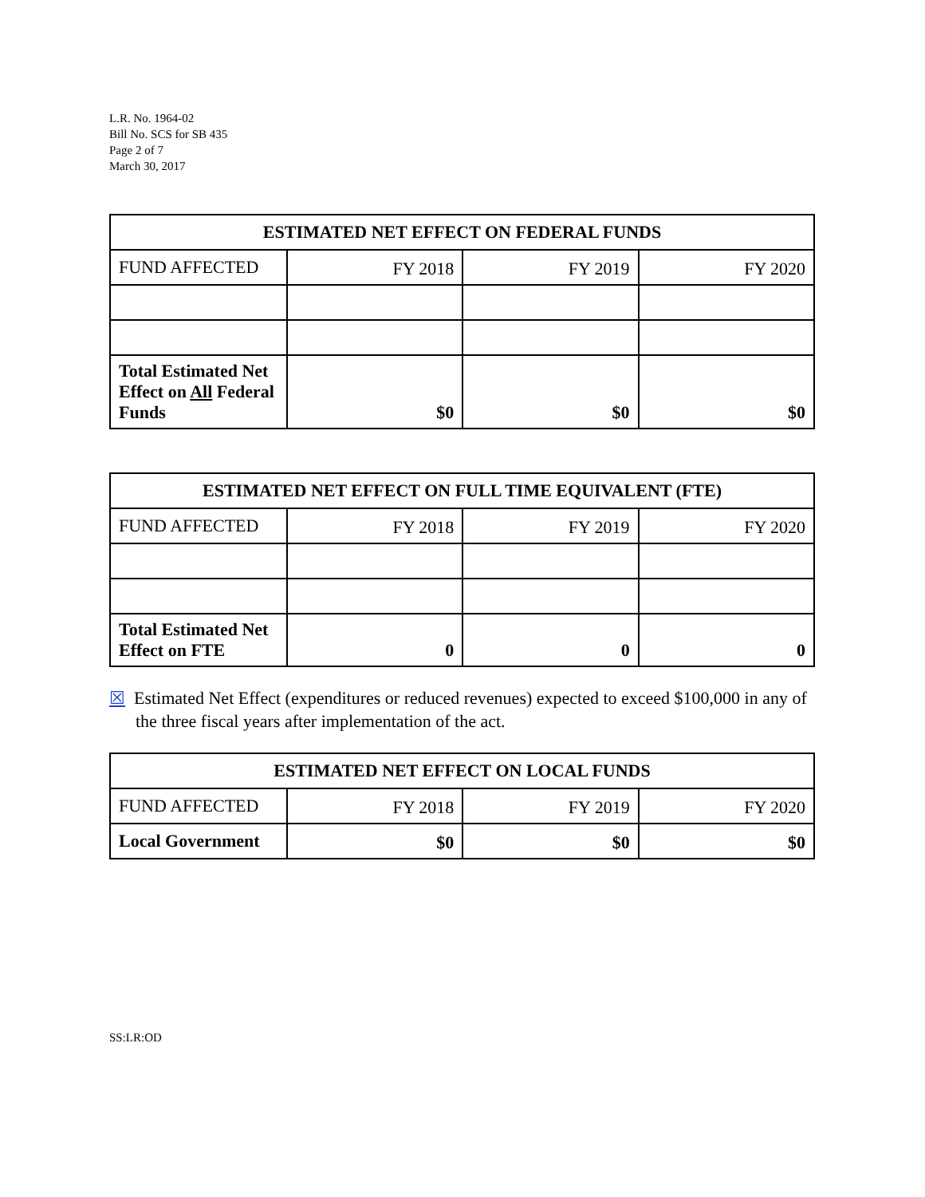L.R. No. 1964-02
Bill No. SCS for SB 435
Page 2 of 7
March 30, 2017
| ESTIMATED NET EFFECT ON FEDERAL FUNDS | | | |
| --- | --- | --- | --- |
| FUND AFFECTED | FY 2018 | FY 2019 | FY 2020 |
| Total Estimated Net Effect on All Federal Funds | $0 | $0 | $0 |
| ESTIMATED NET EFFECT ON FULL TIME EQUIVALENT (FTE) | | | |
| --- | --- | --- | --- |
| FUND AFFECTED | FY 2018 | FY 2019 | FY 2020 |
| Total Estimated Net Effect on FTE | 0 | 0 | 0 |
☒ Estimated Net Effect (expenditures or reduced revenues) expected to exceed $100,000 in any of the three fiscal years after implementation of the act.
| ESTIMATED NET EFFECT ON LOCAL FUNDS | | | |
| --- | --- | --- | --- |
| FUND AFFECTED | FY 2018 | FY 2019 | FY 2020 |
| Local Government | $0 | $0 | $0 |
SS:LR:OD